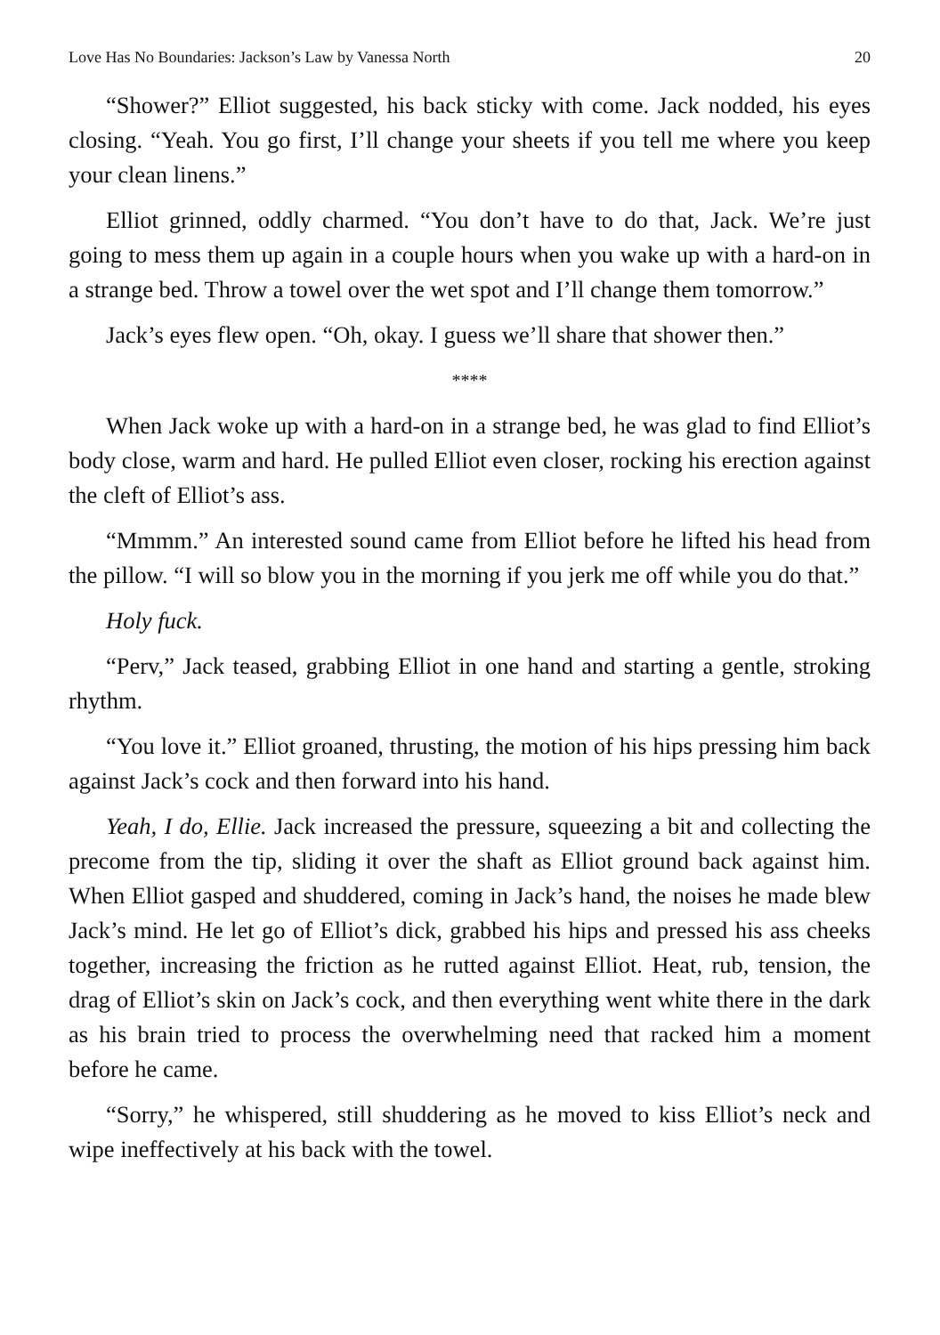Love Has No Boundaries: Jackson’s Law by Vanessa North 20
“Shower?” Elliot suggested, his back sticky with come. Jack nodded, his eyes closing. “Yeah. You go first, I’ll change your sheets if you tell me where you keep your clean linens.”
Elliot grinned, oddly charmed. “You don’t have to do that, Jack. We’re just going to mess them up again in a couple hours when you wake up with a hard-on in a strange bed. Throw a towel over the wet spot and I’ll change them tomorrow.”
Jack’s eyes flew open. “Oh, okay. I guess we’ll share that shower then.”
****
When Jack woke up with a hard-on in a strange bed, he was glad to find Elliot’s body close, warm and hard. He pulled Elliot even closer, rocking his erection against the cleft of Elliot’s ass.
“Mmmm.” An interested sound came from Elliot before he lifted his head from the pillow. “I will so blow you in the morning if you jerk me off while you do that.”
Holy fuck.
“Perv,” Jack teased, grabbing Elliot in one hand and starting a gentle, stroking rhythm.
“You love it.” Elliot groaned, thrusting, the motion of his hips pressing him back against Jack’s cock and then forward into his hand.
Yeah, I do, Ellie. Jack increased the pressure, squeezing a bit and collecting the precome from the tip, sliding it over the shaft as Elliot ground back against him. When Elliot gasped and shuddered, coming in Jack’s hand, the noises he made blew Jack’s mind. He let go of Elliot’s dick, grabbed his hips and pressed his ass cheeks together, increasing the friction as he rutted against Elliot. Heat, rub, tension, the drag of Elliot’s skin on Jack’s cock, and then everything went white there in the dark as his brain tried to process the overwhelming need that racked him a moment before he came.
“Sorry,” he whispered, still shuddering as he moved to kiss Elliot’s neck and wipe ineffectively at his back with the towel.